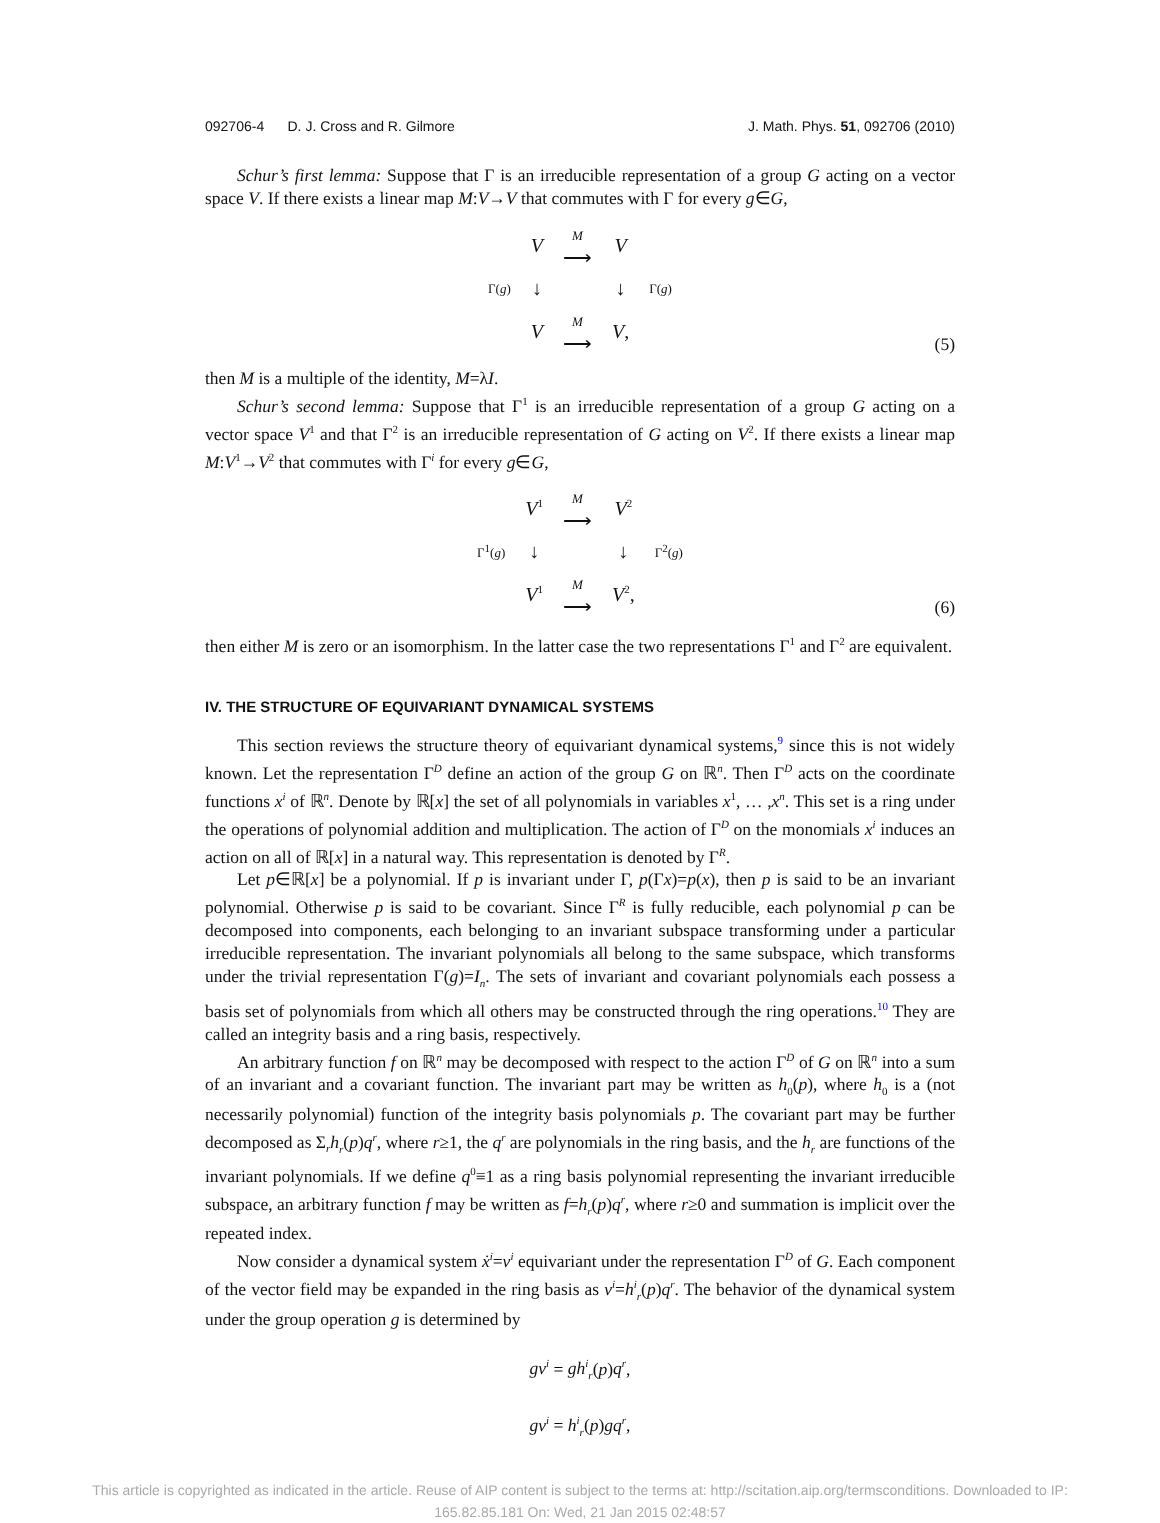092706-4 D. J. Cross and R. Gilmore J. Math. Phys. 51, 092706 (2010)
Schur’s first lemma: Suppose that Γ is an irreducible representation of a group G acting on a vector space V. If there exists a linear map M:V→V that commutes with Γ for every g∈G,
| | V | M ⟶ | V | |
| Γ( g ) | ↓ | | ↓ | Γ( g ) |
| | V | M ⟶ | V , | |
(5)
then M is a multiple of the identity, M=λI.
Schur’s second lemma: Suppose that Γ<sup>1</sup> is an irreducible representation of a group G acting on a vector space V<sup>1</sup> and that Γ<sup>2</sup> is an irreducible representation of G acting on V<sup>2</sup>. If there exists a linear map M:V<sup>1</sup>→V<sup>2</sup> that commutes with Γ<sup>i</sup> for every g∈G,
| | V<sup>1</sup> | M ⟶ | V<sup>2</sup> | |
| Γ<sup>1</sup>( g ) | ↓ | | ↓ | Γ<sup>2</sup>( g ) |
| | V<sup>1</sup> | M ⟶ | V<sup>2</sup>, | |
(6)
then either M is zero or an isomorphism. In the latter case the two representations Γ<sup>1</sup> and Γ<sup>2</sup> are equivalent.
IV. THE STRUCTURE OF EQUIVARIANT DYNAMICAL SYSTEMS
This section reviews the structure theory of equivariant dynamical systems,<sup>9</sup> since this is not widely known. Let the representation Γ<sup>D</sup> define an action of the group G on ℝ<sup>n</sup>. Then Γ<sup>D</sup> acts on the coordinate functions x<sup>i</sup> of ℝ<sup>n</sup>. Denote by ℝ[x] the set of all polynomials in variables x<sup>1</sup>, … ,x<sup>n</sup>. This set is a ring under the operations of polynomial addition and multiplication. The action of Γ<sup>D</sup> on the monomials x<sup>i</sup> induces an action on all of ℝ[x] in a natural way. This representation is denoted by Γ<sup>R</sup>.
Let p∈ℝ[x] be a polynomial. If p is invariant under Γ, p(Γx)=p(x), then p is said to be an invariant polynomial. Otherwise p is said to be covariant. Since Γ<sup>R</sup> is fully reducible, each polynomial p can be decomposed into components, each belonging to an invariant subspace transforming under a particular irreducible representation. The invariant polynomials all belong to the same subspace, which transforms under the trivial representation Γ(g)=I<sub>n</sub>. The sets of invariant and covariant polynomials each possess a basis set of polynomials from which all others may be constructed through the ring operations.<sup>10</sup> They are called an integrity basis and a ring basis, respectively.
An arbitrary function f on ℝ<sup>n</sup> may be decomposed with respect to the action Γ<sup>D</sup> of G on ℝ<sup>n</sup> into a sum of an invariant and a covariant function. The invariant part may be written as h<sub>0</sub>(p), where h<sub>0</sub> is a (not necessarily polynomial) function of the integrity basis polynomials p. The covariant part may be further decomposed as Σ<sub>r</sub>h<sub>r</sub>(p)q<sup>r</sup>, where r≥1, the q<sup>r</sup> are polynomials in the ring basis, and the h<sub>r</sub> are functions of the invariant polynomials. If we define q<sup>0</sup>≡1 as a ring basis polynomial representing the invariant irreducible subspace, an arbitrary function f may be written as f=h<sub>r</sub>(p)q<sup>r</sup>, where r≥0 and summation is implicit over the repeated index.
Now consider a dynamical system ẋ<sup>i</sup>=v<sup>i</sup> equivariant under the representation Γ<sup>D</sup> of G. Each component of the vector field may be expanded in the ring basis as v<sup>i</sup>=h<sup>i</sup><sub>r</sub>(p)q<sup>r</sup>. The behavior of the dynamical system under the group operation g is determined by
gv<sup>i</sup> = gh<sup>i</sup><sub>r</sub>(p)q<sup>r</sup>,
gv<sup>i</sup> = h<sup>i</sup><sub>r</sub>(p)gq<sup>r</sup>,
This article is copyrighted as indicated in the article. Reuse of AIP content is subject to the terms at: http://scitation.aip.org/termsconditions. Downloaded to IP:
165.82.85.181 On: Wed, 21 Jan 2015 02:48:57